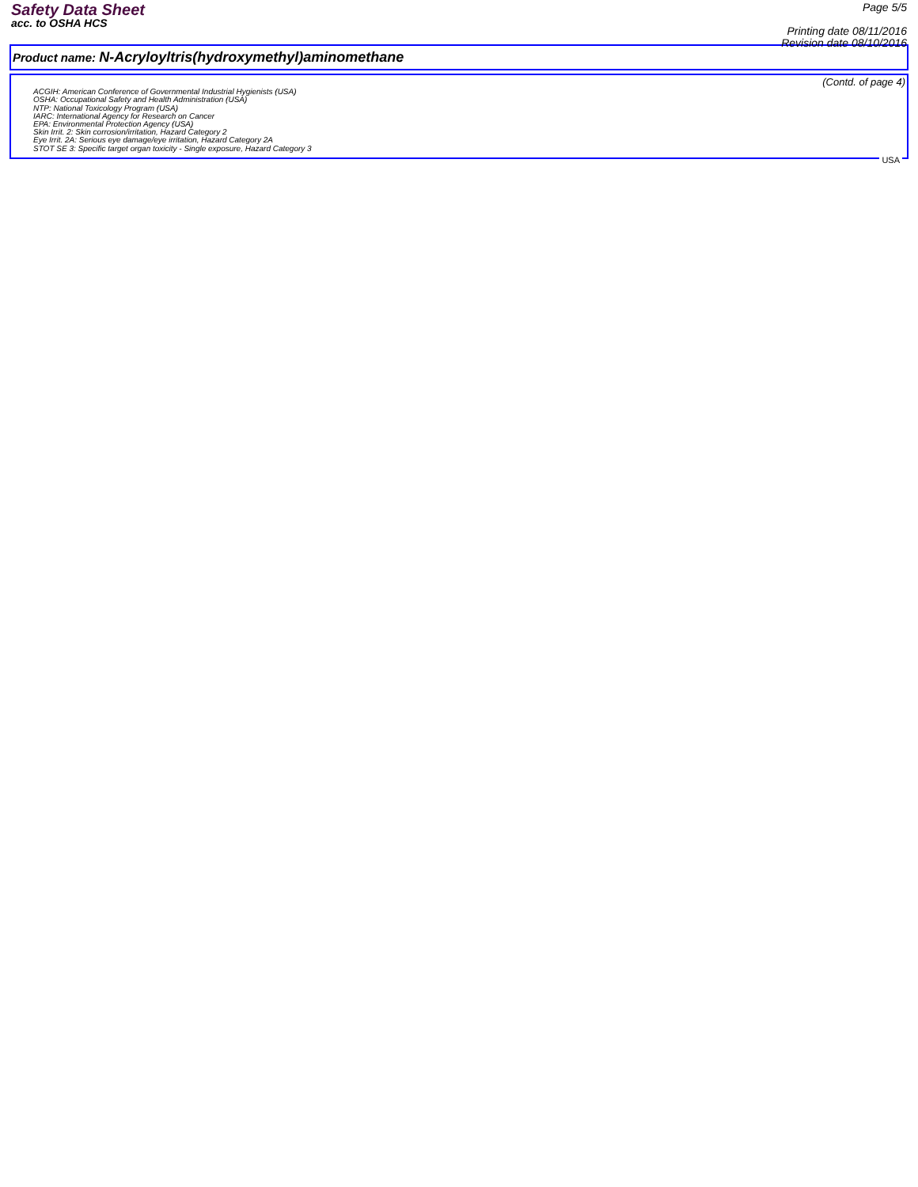Safety Data Sheet
acc. to OSHA HCS
Page 5/5
Printing date 08/11/2016
Revision date 08/10/2016
Product name: N-Acryloyltris(hydroxymethyl)aminomethane
(Contd. of page 4)
ACGIH: American Conference of Governmental Industrial Hygienists (USA)
OSHA: Occupational Safety and Health Administration (USA)
NTP: National Toxicology Program (USA)
IARC: International Agency for Research on Cancer
EPA: Environmental Protection Agency (USA)
Skin Irrit. 2: Skin corrosion/irritation, Hazard Category 2
Eye Irrit. 2A: Serious eye damage/eye irritation, Hazard Category 2A
STOT SE 3: Specific target organ toxicity - Single exposure, Hazard Category 3
USA